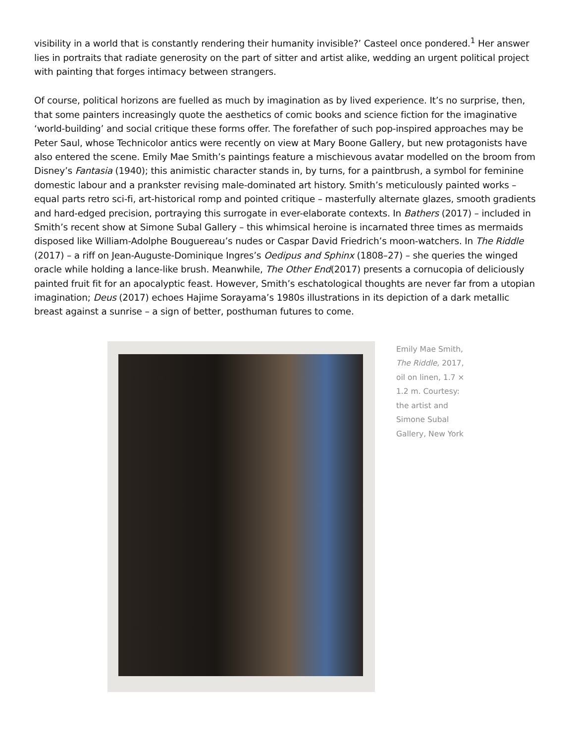visibility in a world that is constantly rendering their humanity invisible?’ Casteel once pondered.<sup>1</sup> Her answer lies in portraits that radiate generosity on the part of sitter and artist alike, wedding an urgent political project with painting that forges intimacy between strangers.
Of course, political horizons are fuelled as much by imagination as by lived experience. It’s no surprise, then, that some painters increasingly quote the aesthetics of comic books and science fiction for the imaginative ‘world-building’ and social critique these forms offer. The forefather of such pop-inspired approaches may be Peter Saul, whose Technicolor antics were recently on view at Mary Boone Gallery, but new protagonists have also entered the scene. Emily Mae Smith’s paintings feature a mischievous avatar modelled on the broom from Disney’s Fantasia (1940); this animistic character stands in, by turns, for a paintbrush, a symbol for feminine domestic labour and a prankster revising male-dominated art history. Smith’s meticulously painted works – equal parts retro sci-fi, art-historical romp and pointed critique – masterfully alternate glazes, smooth gradients and hard-edged precision, portraying this surrogate in ever-elaborate contexts. In Bathers (2017) – included in Smith’s recent show at Simone Subal Gallery – this whimsical heroine is incarnated three times as mermaids disposed like William-Adolphe Bouguereau’s nudes or Caspar David Friedrich’s moon-watchers. In The Riddle (2017) – a riff on Jean-Auguste-Dominique Ingres’s Oedipus and Sphinx (1808–27) – she queries the winged oracle while holding a lance-like brush. Meanwhile, The Other End(2017) presents a cornucopia of deliciously painted fruit fit for an apocalyptic feast. However, Smith’s eschatological thoughts are never far from a utopian imagination; Deus (2017) echoes Hajime Sorayama’s 1980s illustrations in its depiction of a dark metallic breast against a sunrise – a sign of better, posthuman futures to come.
Emily Mae Smith, The Riddle, 2017, oil on linen, 1.7 × 1.2 m. Courtesy: the artist and Simone Subal Gallery, New York